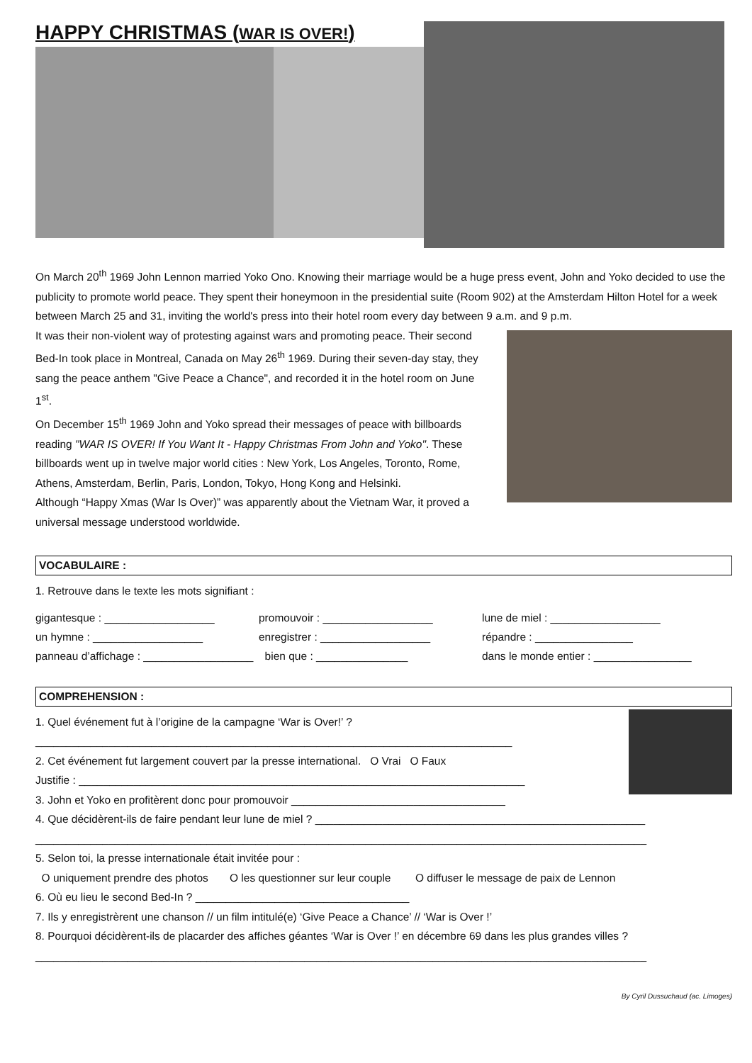HAPPY CHRISTMAS (WAR IS OVER!)
On March 20<sup>th</sup> 1969 John Lennon married Yoko Ono. Knowing their marriage would be a huge press event, John and Yoko decided to use the publicity to promote world peace. They spent their honeymoon in the presidential suite (Room 902) at the Amsterdam Hilton Hotel for a week between March 25 and 31, inviting the world's press into their hotel room every day between 9 a.m. and 9 p.m.
It was their non-violent way of protesting against wars and promoting peace. Their second Bed-In took place in Montreal, Canada on May 26<sup>th</sup> 1969. During their seven-day stay, they sang the peace anthem "Give Peace a Chance", and recorded it in the hotel room on June 1<sup>st</sup>.
On December 15<sup>th</sup> 1969 John and Yoko spread their messages of peace with billboards reading "WAR IS OVER! If You Want It - Happy Christmas From John and Yoko". These billboards went up in twelve major world cities : New York, Los Angeles, Toronto, Rome, Athens, Amsterdam, Berlin, Paris, London, Tokyo, Hong Kong and Helsinki.
Although “Happy Xmas (War Is Over)” was apparently about the Vietnam War, it proved a universal message understood worldwide.
VOCABULAIRE :
1. Retrouve dans le texte les mots signifiant :
gigantesque : __________________
promouvoir : __________________
lune de miel : __________________
un hymne : __________________
enregistrer : __________________
répandre : ________________
panneau d’affichage : __________________
bien que : _______________
dans le monde entier : ________________
COMPREHENSION :
1. Quel événement fut à l’origine de la campagne ‘War is Over!’ ?
______________________________________________________________________________
2. Cet événement fut largement couvert par la presse international. O Vrai O Faux
Justifie : _________________________________________________________________________
3. John et Yoko en profitèrent donc pour promouvoir ___________________________________
4. Que décidèrent-ils de faire pendant leur lune de miel ? ______________________________________________________
____________________________________________________________________________________________________
5. Selon toi, la presse internationale était invitée pour :
O uniquement prendre des photos O les questionner sur leur couple O diffuser le message de paix de Lennon
6. Où eu lieu le second Bed-In ? ___________________________________
7. Ils y enregistrèrent une chanson // un film intitulé(e) ‘Give Peace a Chance’ // ‘War is Over !’
8. Pourquoi décidèrent-ils de placarder des affiches géantes ‘War is Over !’ en décembre 69 dans les plus grandes villes ?
____________________________________________________________________________________________________
By Cyril Dussuchaud (ac. Limoges)